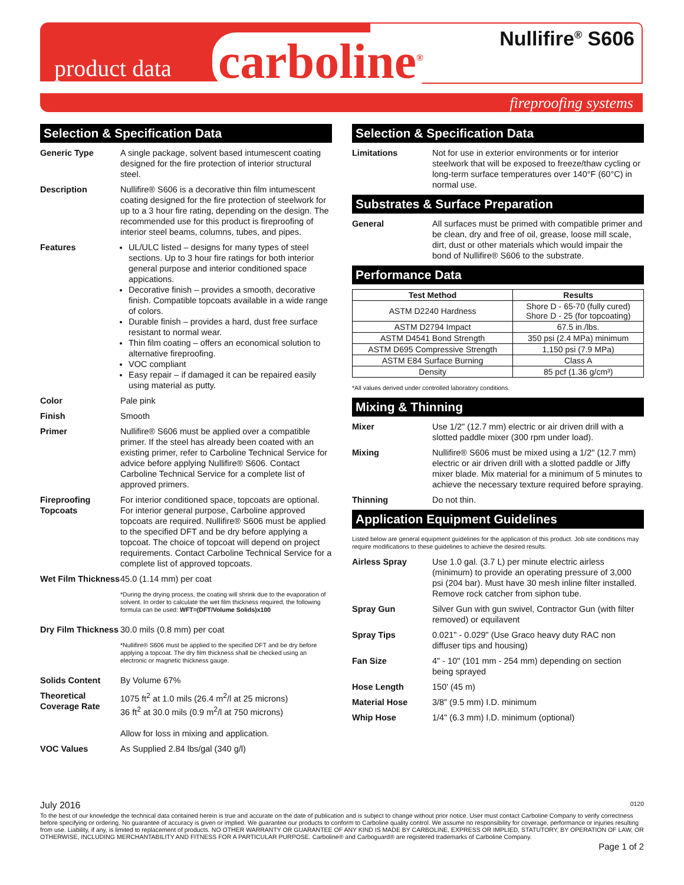product data carboline<sup>®</sup> Nullifire<sup>®</sup> S606
fireproofing systems
Selection & Specification Data
Generic Type A single package, solvent based intumescent coating designed for the fire protection of interior structural steel.
Description Nullifire® S606 is a decorative thin film intumescent coating designed for the fire protection of steelwork for up to a 3 hour fire rating, depending on the design. The recommended use for this product is fireproofing of interior steel beams, columns, tubes, and pipes.
Features UL/ULC listed – designs for many types of steel sections. Up to 3 hour fire ratings for both interior general purpose and interior conditioned space appications.
Decorative finish – provides a smooth, decorative finish. Compatible topcoats available in a wide range of colors.
Durable finish – provides a hard, dust free surface resistant to normal wear.
Thin film coating – offers an economical solution to alternative fireproofing.
VOC compliant
Easy repair – if damaged it can be repaired easily using material as putty.
Color Pale pink
Finish Smooth
Primer Nullifire® S606 must be applied over a compatible primer. If the steel has already been coated with an existing primer, refer to Carboline Technical Service for advice before applying Nullifire® S606. Contact Carboline Technical Service for a complete list of approved primers.
Fireproofing Topcoats
For interior conditioned space, topcoats are optional. For interior general purpose, Carboline approved topcoats are required. Nullifire® S606 must be applied to the specified DFT and be dry before applying a topcoat. The choice of topcoat will depend on project requirements. Contact Carboline Technical Service for a complete list of approved topcoats.
Wet Film Thickness
45.0 (1.14 mm) per coat
*During the drying process, the coating will shrink due to the evaporation of solvent. In order to calculate the wet film thickness required, the following formula can be used: WFT=(DFT/Volume Solids)x100
Dry Film Thickness
30.0 mils (0.8 mm) per coat
*Nullifire® S606 must be applied to the specified DFT and be dry before applying a topcoat. The dry film thickness shall be checked using an electronic or magnetic thickness gauge.
Solids Content By Volume 67%
Theoretical Coverage Rate
1075 ft<sup>2</sup> at 1.0 mils (26.4 m<sup>2</sup>/l at 25 microns)
36 ft<sup>2</sup> at 30.0 mils (0.9 m<sup>2</sup>/l at 750 microns)
Allow for loss in mixing and application.
VOC Values As Supplied 2.84 lbs/gal (340 g/l)
Selection & Specification Data
Limitations Not for use in exterior environments or for interior steelwork that will be exposed to freeze/thaw cycling or long-term surface temperatures over 140°F (60°C) in normal use.
Substrates & Surface Preparation
General All surfaces must be primed with compatible primer and be clean, dry and free of oil, grease, loose mill scale, dirt, dust or other materials which would impair the bond of Nullifire® S606 to the substrate.
Performance Data
| Test Method | Results |
| --- | --- |
| ASTM D2240 Hardness | Shore D - 65-70 (fully cured) Shore D - 25 (for topcoating) |
| ASTM D2794 Impact | 67.5 in./lbs. |
| ASTM D4541 Bond Strength | 350 psi (2.4 MPa) minimum |
| ASTM D695 Compressive Strength | 1,150 psi (7.9 MPa) |
| ASTM E84 Surface Burning | Class A |
| Density | 85 pcf (1.36 g/cm³) |
*All values derived under controlled laboratory conditions.
Mixing & Thinning
Mixer Use 1/2" (12.7 mm) electric or air driven drill with a slotted paddle mixer (300 rpm under load).
Mixing Nullifire® S606 must be mixed using a 1/2" (12.7 mm) electric or air driven drill with a slotted paddle or Jiffy mixer blade. Mix material for a minimum of 5 minutes to achieve the necessary texture required before spraying.
Thinning Do not thin.
Application Equipment Guidelines
Listed below are general equipment guidelines for the application of this product. Job site conditions may require modifications to these guidelines to achieve the desired results.
Airless Spray Use 1.0 gal. (3.7 L) per minute electric airless (minimum) to provide an operating pressure of 3,000 psi (204 bar). Must have 30 mesh inline filter installed. Remove rock catcher from siphon tube.
Spray Gun Silver Gun with gun swivel, Contractor Gun (with filter removed) or equilavent
Spray Tips 0.021" - 0.029" (Use Graco heavy duty RAC non diffuser tips and housing)
Fan Size 4" - 10" (101 mm - 254 mm) depending on section being sprayed
Hose Length 150' (45 m)
Material Hose 3/8" (9.5 mm) I.D. minimum
Whip Hose 1/4" (6.3 mm) I.D. minimum (optional)
July 2016 0120
To the best of our knowledge the technical data contained herein is true and accurate on the date of publication and is subject to change without prior notice. User must contact Carboline Company to verify correctness before specifying or ordering. No guarantee of accuracy is given or implied. We guarantee our products to conform to Carboline quality control. We assume no responsibility for coverage, performance or injuries resulting from use. Liability, if any, is limited to replacement of products. NO OTHER WARRANTY OR GUARANTEE OF ANY KIND IS MADE BY CARBOLINE, EXPRESS OR IMPLIED, STATUTORY, BY OPERATION OF LAW, OR OTHERWISE, INCLUDING MERCHANTABILITY AND FITNESS FOR A PARTICULAR PURPOSE. Carboline® and Carboguard® are registered trademarks of Carboline Company.
Page 1 of 2